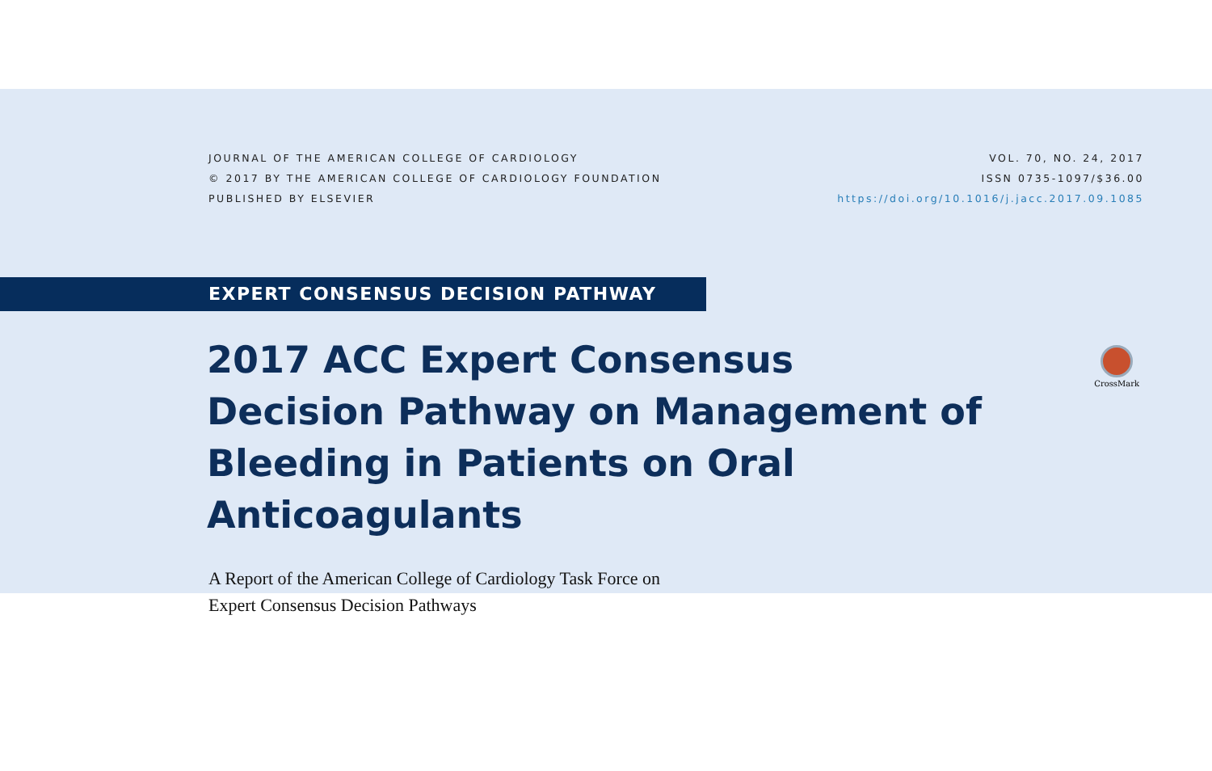JOURNAL OF THE AMERICAN COLLEGE OF CARDIOLOGY
© 2017 BY THE AMERICAN COLLEGE OF CARDIOLOGY FOUNDATION
PUBLISHED BY ELSEVIER
VOL. 70, NO. 24, 2017
ISSN 0735-1097/$36.00
https://doi.org/10.1016/j.jacc.2017.09.1085
EXPERT CONSENSUS DECISION PATHWAY
2017 ACC Expert Consensus Decision Pathway on Management of Bleeding in Patients on Oral Anticoagulants
CrossMark
A Report of the American College of Cardiology Task Force on
Expert Consensus Decision Pathways